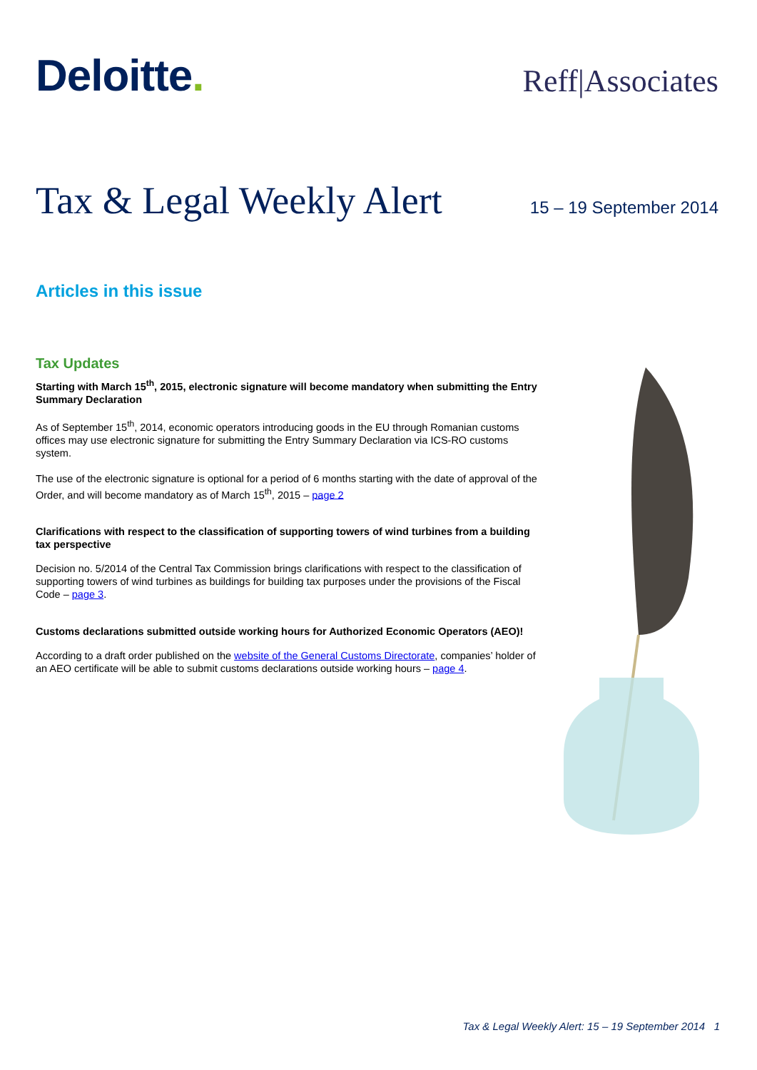Deloitte.
Reff|Associates
Tax & Legal Weekly Alert
15 – 19 September 2014
Articles in this issue
Tax Updates
Starting with March 15<sup>th</sup>, 2015, electronic signature will become mandatory when submitting the Entry Summary Declaration
As of September 15<sup>th</sup>, 2014, economic operators introducing goods in the EU through Romanian customs offices may use electronic signature for submitting the Entry Summary Declaration via ICS-RO customs system.
The use of the electronic signature is optional for a period of 6 months starting with the date of approval of the Order, and will become mandatory as of March 15<sup>th</sup>, 2015 – page 2
Clarifications with respect to the classification of supporting towers of wind turbines from a building tax perspective
Decision no. 5/2014 of the Central Tax Commission brings clarifications with respect to the classification of supporting towers of wind turbines as buildings for building tax purposes under the provisions of the Fiscal Code – page 3.
Customs declarations submitted outside working hours for Authorized Economic Operators (AEO)!
According to a draft order published on the website of the General Customs Directorate, companies’ holder of an AEO certificate will be able to submit customs declarations outside working hours – page 4.
Tax & Legal Weekly Alert: 15 – 19 September 2014 1